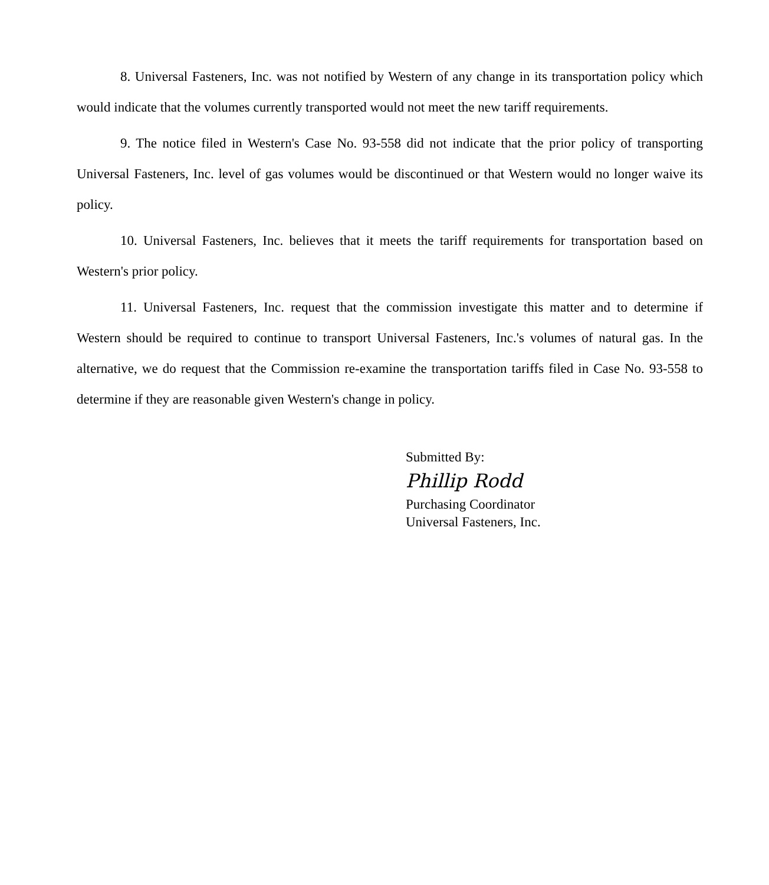8. Universal Fasteners, Inc. was not notified by Western of any change in its transportation policy which would indicate that the volumes currently transported would not meet the new tariff requirements.
9. The notice filed in Western's Case No. 93-558 did not indicate that the prior policy of transporting Universal Fasteners, Inc. level of gas volumes would be discontinued or that Western would no longer waive its policy.
10. Universal Fasteners, Inc. believes that it meets the tariff requirements for transportation based on Western's prior policy.
11. Universal Fasteners, Inc. request that the commission investigate this matter and to determine if Western should be required to continue to transport Universal Fasteners, Inc.'s volumes of natural gas. In the alternative, we do request that the Commission re-examine the transportation tariffs filed in Case No. 93-558 to determine if they are reasonable given Western's change in policy.
Submitted By:
Phillip Rodd
Purchasing Coordinator
Universal Fasteners, Inc.